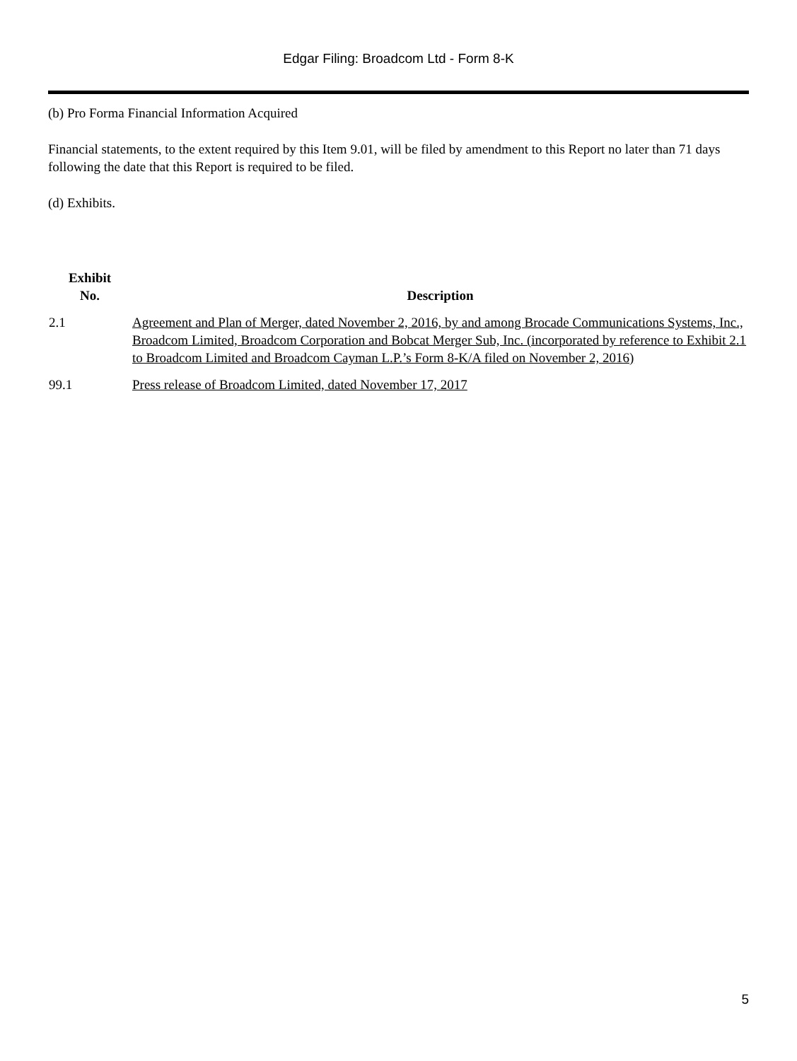Edgar Filing: Broadcom Ltd - Form 8-K
(b) Pro Forma Financial Information Acquired
Financial statements, to the extent required by this Item 9.01, will be filed by amendment to this Report no later than 71 days following the date that this Report is required to be filed.
(d) Exhibits.
| Exhibit No. | Description |
| --- | --- |
| 2.1 | Agreement and Plan of Merger, dated November 2, 2016, by and among Brocade Communications Systems, Inc., Broadcom Limited, Broadcom Corporation and Bobcat Merger Sub, Inc. (incorporated by reference to Exhibit 2.1 to Broadcom Limited and Broadcom Cayman L.P.’s Form 8-K/A filed on November 2, 2016) |
| 99.1 | Press release of Broadcom Limited, dated November 17, 2017 |
5